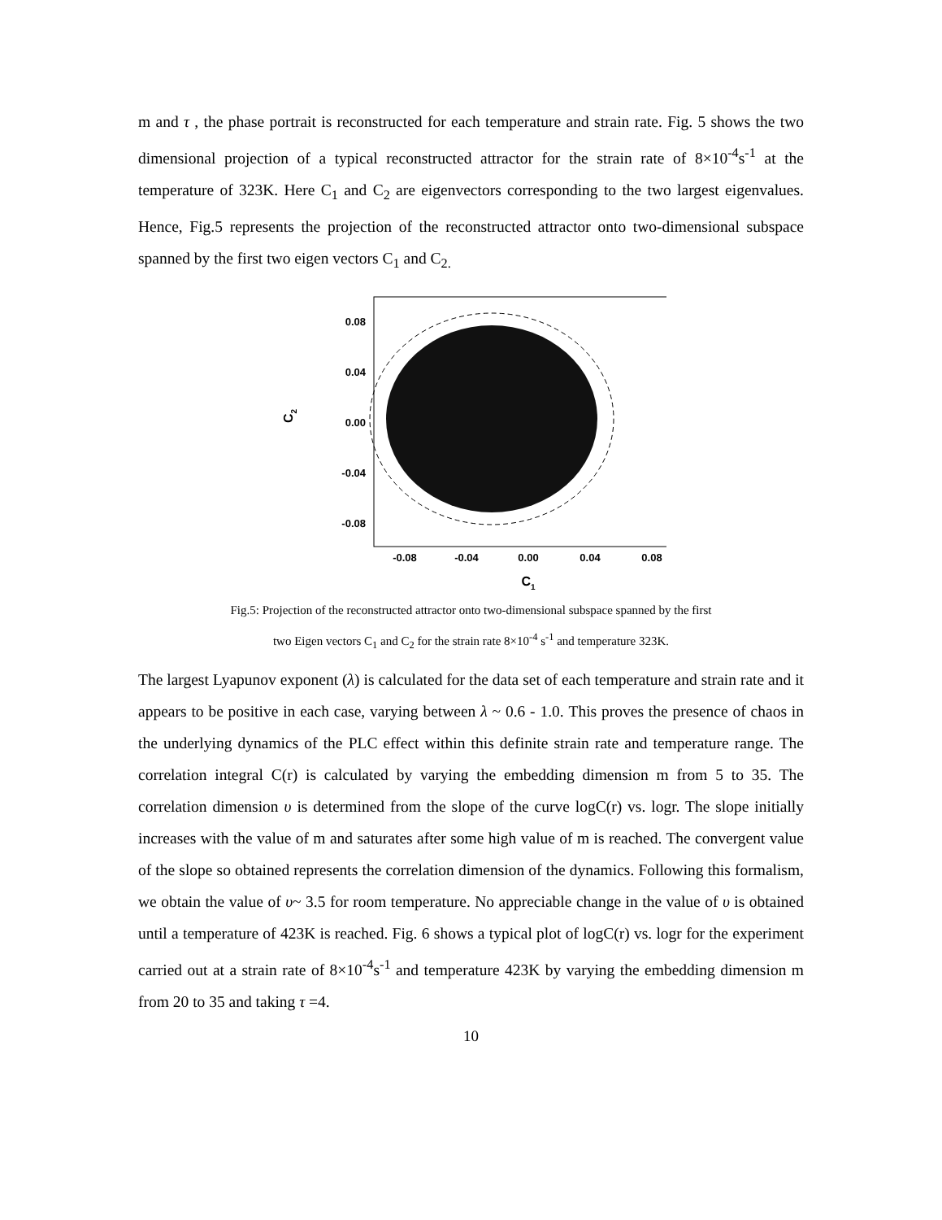m and τ , the phase portrait is reconstructed for each temperature and strain rate. Fig. 5 shows the two dimensional projection of a typical reconstructed attractor for the strain rate of 8×10<sup>-4</sup>s<sup>-1</sup> at the temperature of 323K. Here C<sub>1</sub> and C<sub>2</sub> are eigenvectors corresponding to the two largest eigenvalues. Hence, Fig.5 represents the projection of the reconstructed attractor onto two-dimensional subspace spanned by the first two eigen vectors C<sub>1</sub> and C<sub>2.</sub>
0.08
0.04
0.00
-0.04
-0.08
-0.08
-0.04
0.00
0.04
0.08
C1
C2
Fig.5: Projection of the reconstructed attractor onto two-dimensional subspace spanned by the first
two Eigen vectors C<sub>1</sub> and C<sub>2</sub> for the strain rate 8×10<sup>-4</sup> s<sup>-1</sup> and temperature 323K.
The largest Lyapunov exponent (λ) is calculated for the data set of each temperature and strain rate and it appears to be positive in each case, varying between λ ~ 0.6 - 1.0. This proves the presence of chaos in the underlying dynamics of the PLC effect within this definite strain rate and temperature range. The correlation integral C(r) is calculated by varying the embedding dimension m from 5 to 35. The correlation dimension υ is determined from the slope of the curve logC(r) vs. logr. The slope initially increases with the value of m and saturates after some high value of m is reached. The convergent value of the slope so obtained represents the correlation dimension of the dynamics. Following this formalism, we obtain the value of υ~ 3.5 for room temperature. No appreciable change in the value of υ is obtained until a temperature of 423K is reached. Fig. 6 shows a typical plot of logC(r) vs. logr for the experiment carried out at a strain rate of 8×10<sup>-4</sup>s<sup>-1</sup> and temperature 423K by varying the embedding dimension m from 20 to 35 and taking τ =4.
10